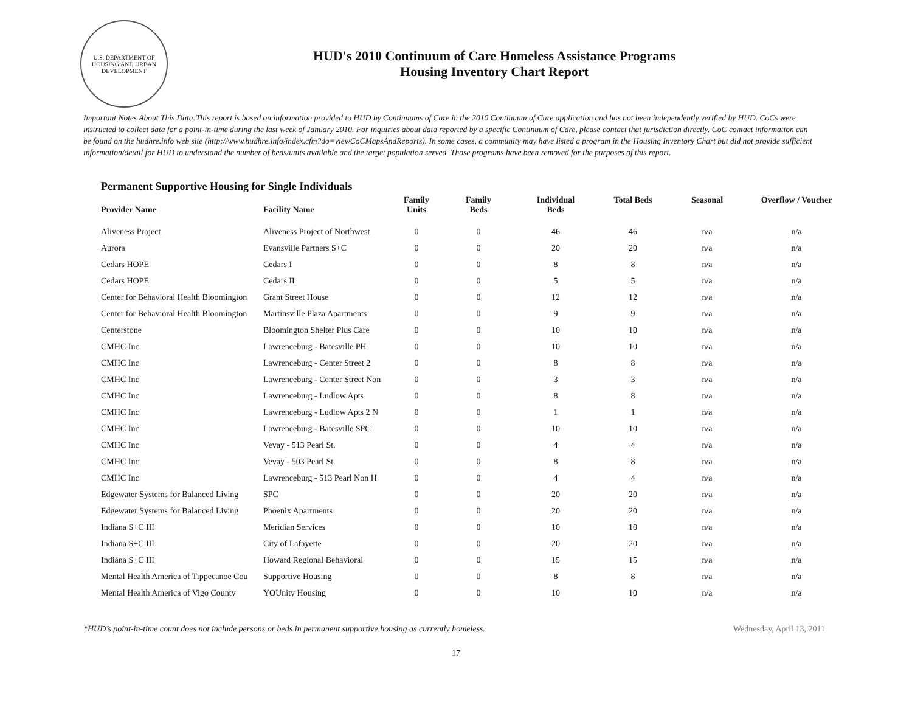U.S. DEPARTMENT OF HOUSING AND URBAN DEVELOPMENT
HUD's 2010 Continuum of Care Homeless Assistance Programs
Housing Inventory Chart Report
Important Notes About This Data:This report is based on information provided to HUD by Continuums of Care in the 2010 Continuum of Care application and has not been independently verified by HUD. CoCs were instructed to collect data for a point-in-time during the last week of January 2010. For inquiries about data reported by a specific Continuum of Care, please contact that jurisdiction directly. CoC contact information can be found on the hudhre.info web site (http://www.hudhre.info/index.cfm?do=viewCoCMapsAndReports). In some cases, a community may have listed a program in the Housing Inventory Chart but did not provide sufficient information/detail for HUD to understand the number of beds/units available and the target population served. Those programs have been removed for the purposes of this report.
Permanent Supportive Housing for Single Individuals
| Provider Name | Facility Name | Family Units | Family Beds | Individual Beds | Total Beds | Seasonal | Overflow / Voucher |
| --- | --- | --- | --- | --- | --- | --- | --- |
| Aliveness Project | Aliveness Project of Northwest | 0 | 0 | 46 | 46 | n/a | n/a |
| Aurora | Evansville Partners S+C | 0 | 0 | 20 | 20 | n/a | n/a |
| Cedars HOPE | Cedars I | 0 | 0 | 8 | 8 | n/a | n/a |
| Cedars HOPE | Cedars II | 0 | 0 | 5 | 5 | n/a | n/a |
| Center for Behavioral Health Bloomington | Grant Street House | 0 | 0 | 12 | 12 | n/a | n/a |
| Center for Behavioral Health Bloomington | Martinsville Plaza Apartments | 0 | 0 | 9 | 9 | n/a | n/a |
| Centerstone | Bloomington Shelter Plus Care | 0 | 0 | 10 | 10 | n/a | n/a |
| CMHC Inc | Lawrenceburg - Batesville PH | 0 | 0 | 10 | 10 | n/a | n/a |
| CMHC Inc | Lawrenceburg - Center Street 2 | 0 | 0 | 8 | 8 | n/a | n/a |
| CMHC Inc | Lawrenceburg - Center Street Non | 0 | 0 | 3 | 3 | n/a | n/a |
| CMHC Inc | Lawrenceburg - Ludlow Apts | 0 | 0 | 8 | 8 | n/a | n/a |
| CMHC Inc | Lawrenceburg - Ludlow Apts 2 N | 0 | 0 | 1 | 1 | n/a | n/a |
| CMHC Inc | Lawrenceburg - Batesville SPC | 0 | 0 | 10 | 10 | n/a | n/a |
| CMHC Inc | Vevay - 513 Pearl St. | 0 | 0 | 4 | 4 | n/a | n/a |
| CMHC Inc | Vevay - 503 Pearl St. | 0 | 0 | 8 | 8 | n/a | n/a |
| CMHC Inc | Lawrenceburg - 513 Pearl Non H | 0 | 0 | 4 | 4 | n/a | n/a |
| Edgewater Systems for Balanced Living | SPC | 0 | 0 | 20 | 20 | n/a | n/a |
| Edgewater Systems for Balanced Living | Phoenix Apartments | 0 | 0 | 20 | 20 | n/a | n/a |
| Indiana S+C III | Meridian Services | 0 | 0 | 10 | 10 | n/a | n/a |
| Indiana S+C III | City of Lafayette | 0 | 0 | 20 | 20 | n/a | n/a |
| Indiana S+C III | Howard Regional Behavioral | 0 | 0 | 15 | 15 | n/a | n/a |
| Mental Health America of Tippecanoe Cou | Supportive Housing | 0 | 0 | 8 | 8 | n/a | n/a |
| Mental Health America of Vigo County | YOUnity Housing | 0 | 0 | 10 | 10 | n/a | n/a |
*HUD’s point-in-time count does not include persons or beds in permanent supportive housing as currently homeless. Wednesday, April 13, 2011
17